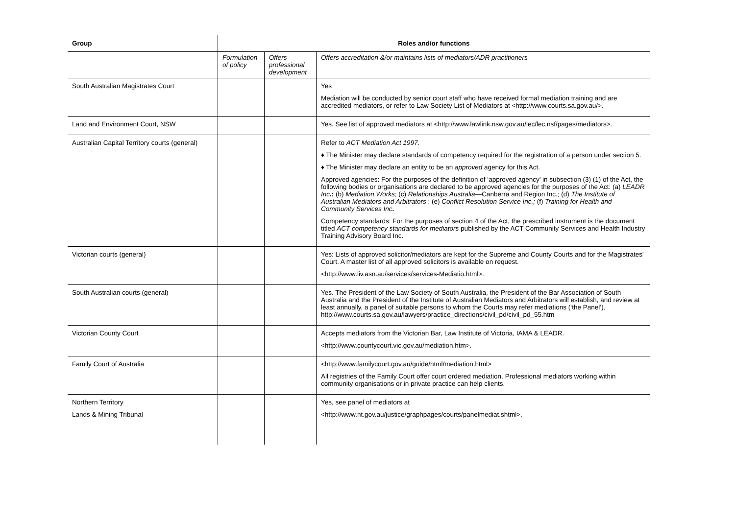| Group | Roles and/or functions | | |
| --- | --- | --- | --- |
| | Formulation of policy | Offers professional development | Offers accreditation &/or maintains lists of mediators/ADR practitioners |
| South Australian Magistrates Court | | | Yes Mediation will be conducted by senior court staff who have received formal mediation training and are accredited mediators, or refer to Law Society List of Mediators at <http://www.courts.sa.gov.au/>. |
| Land and Environment Court, NSW | | | Yes. See list of approved mediators at <http://www.lawlink.nsw.gov.au/lec/lec.nsf/pages/mediators>. |
| Australian Capital Territory courts (general) | | | Refer to ACT Mediation Act 1997 . ♦ The Minister may declare standards of competency required for the registration of a person under section 5. ♦ The Minister may declare an entity to be an approved agency for this Act. Approved agencies: For the purposes of the definition of ‘approved agency’ in subsection (3) (1) of the Act, the following bodies or organisations are declared to be approved agencies for the purposes of the Act: (a) LEADR Inc .; (b) Mediation Works ; (c) Relationships Australia —Canberra and Region Inc.; (d) The Institute of Australian Mediators and Arbitrators ; (e) Conflict Resolution Service Inc.; (f) Training for Health and Community Services Inc . Competency standards: For the purposes of section 4 of the Act, the prescribed instrument is the document titled ACT competency standards for mediators published by the ACT Community Services and Health Industry Training Advisory Board Inc. |
| Victorian courts (general) | | | Yes: Lists of approved solicitor/mediators are kept for the Supreme and County Courts and for the Magistrates' Court. A master list of all approved solicitors is available on request. <http://www.liv.asn.au/services/services-Mediatio.html>. |
| South Australian courts (general) | | | Yes. The President of the Law Society of South Australia, the President of the Bar Association of South Australia and the President of the Institute of Australian Mediators and Arbitrators will establish, and review at least annually, a panel of suitable persons to whom the Courts may refer mediations (‘the Panel’). http://www.courts.sa.gov.au/lawyers/practice_directions/civil_pd/civil_pd_55.htm |
| Victorian County Court | | | Accepts mediators from the Victorian Bar, Law Institute of Victoria, IAMA & LEADR. <http://www.countycourt.vic.gov.au/mediation.htm>. |
| Family Court of Australia | | | <http://www.familycourt.gov.au/guide/html/mediation.html> All registries of the Family Court offer court ordered mediation. Professional mediators working within community organisations or in private practice can help clients. |
| Northern Territory Lands & Mining Tribunal | | | Yes, see panel of mediators at <http://www.nt.gov.au/justice/graphpages/courts/panelmediat.shtml>. |